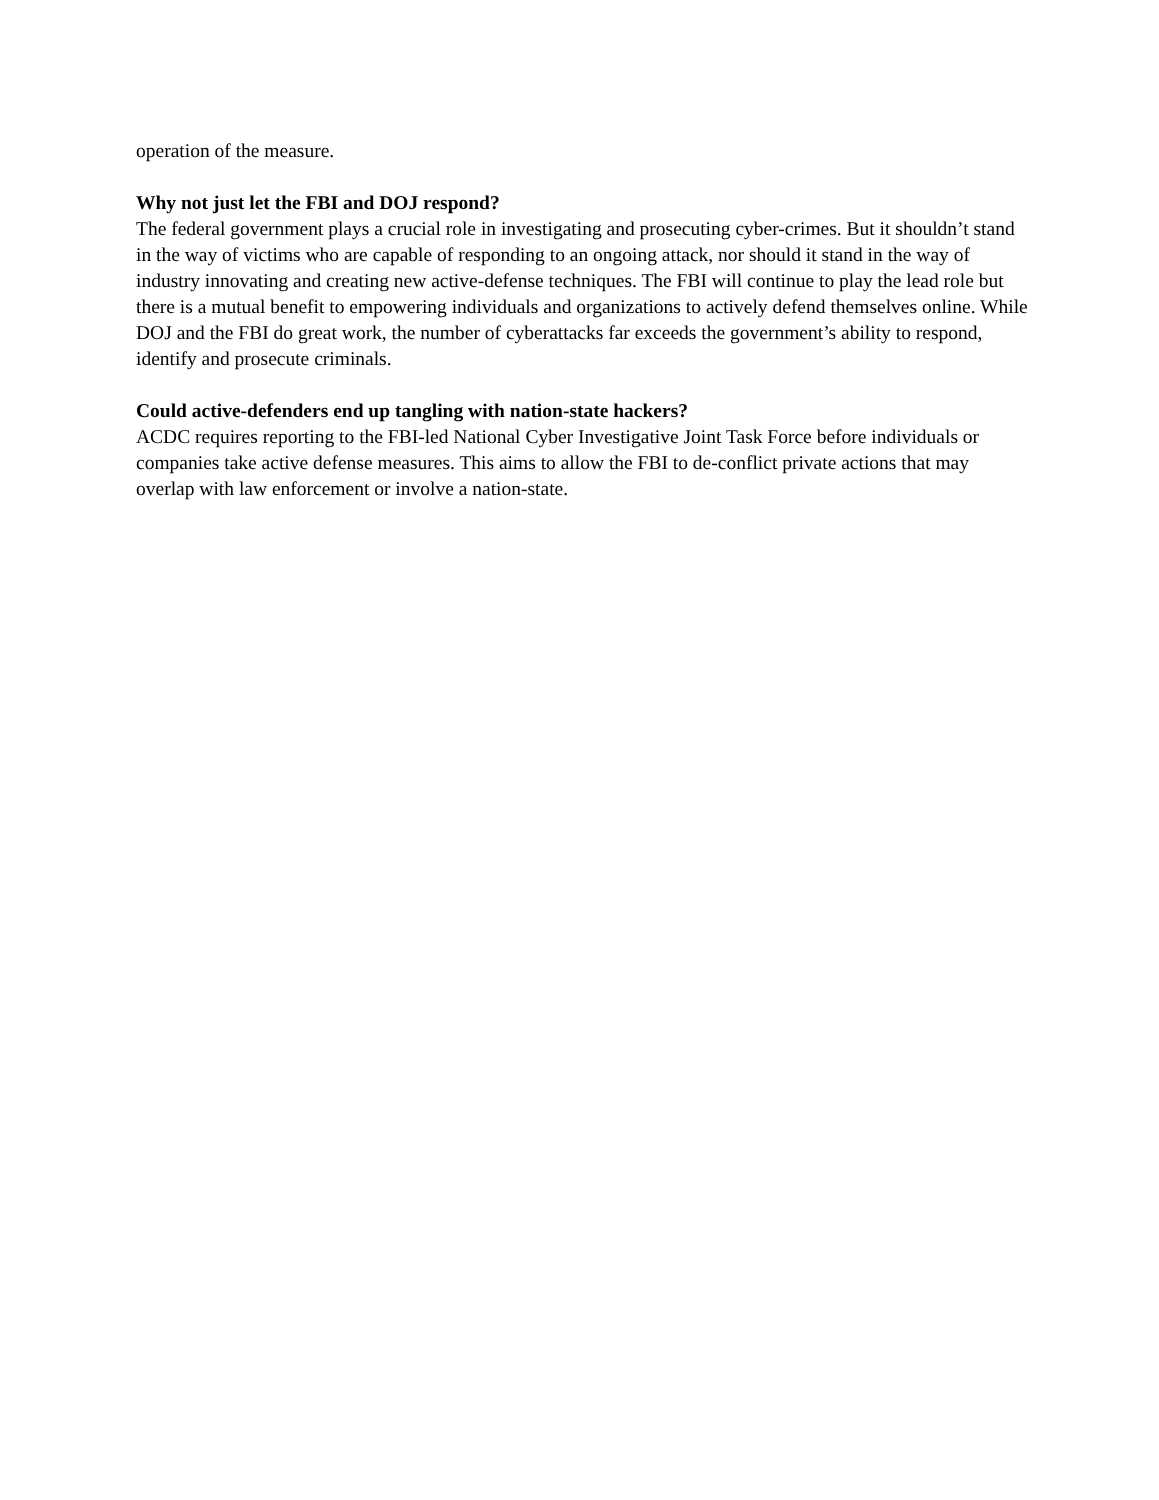operation of the measure.
Why not just let the FBI and DOJ respond?
The federal government plays a crucial role in investigating and prosecuting cyber-crimes. But it shouldn’t stand in the way of victims who are capable of responding to an ongoing attack, nor should it stand in the way of industry innovating and creating new active-defense techniques. The FBI will continue to play the lead role but there is a mutual benefit to empowering individuals and organizations to actively defend themselves online. While DOJ and the FBI do great work, the number of cyberattacks far exceeds the government’s ability to respond, identify and prosecute criminals.
Could active-defenders end up tangling with nation-state hackers?
ACDC requires reporting to the FBI-led National Cyber Investigative Joint Task Force before individuals or companies take active defense measures. This aims to allow the FBI to de-conflict private actions that may overlap with law enforcement or involve a nation-state.